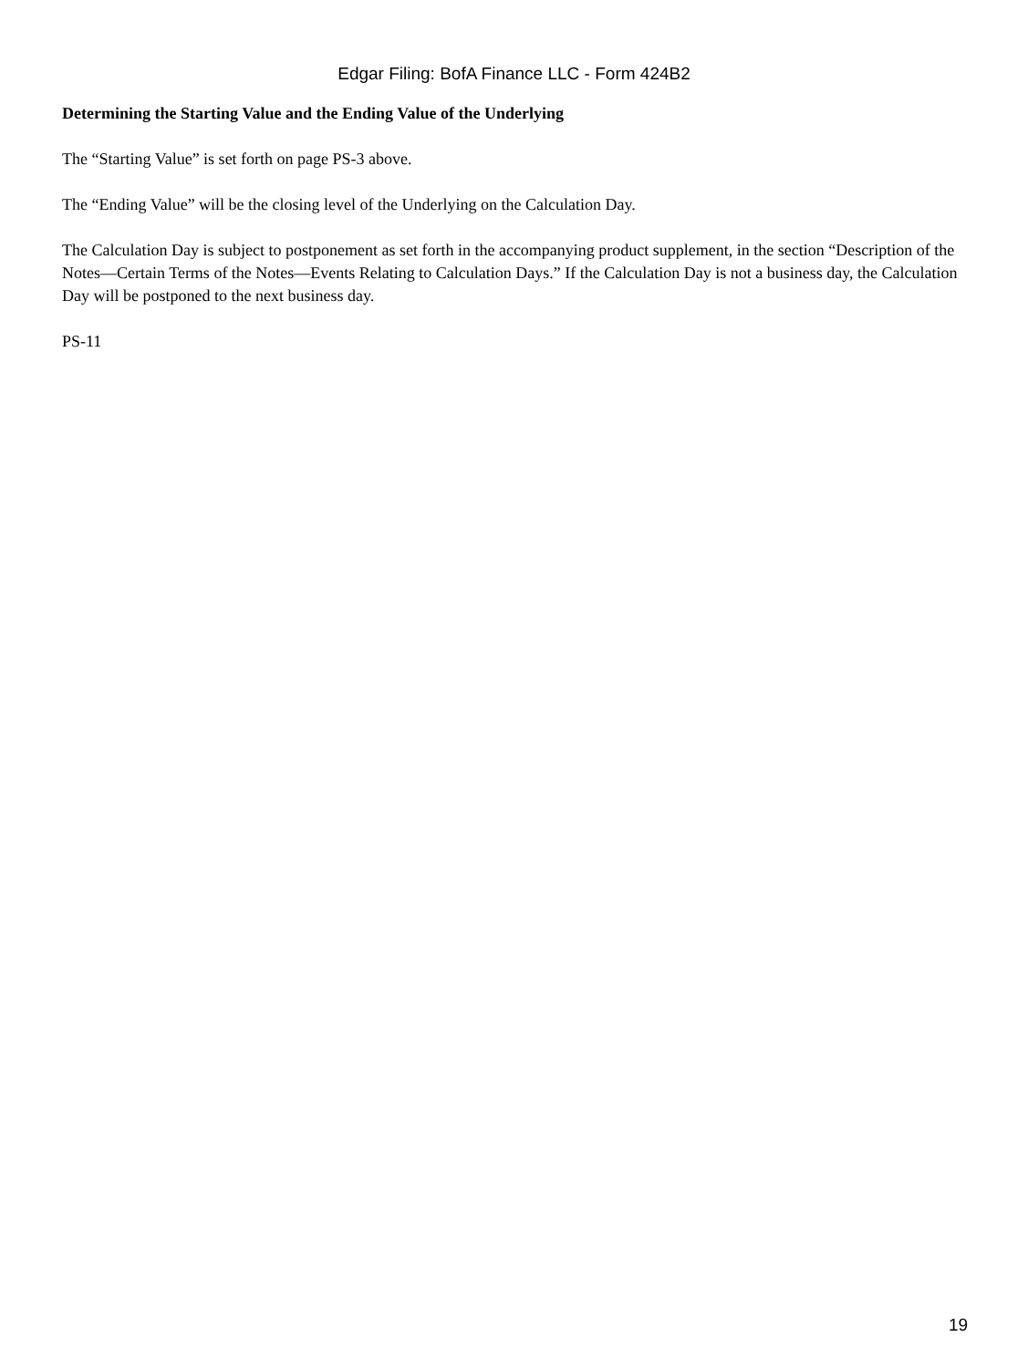Edgar Filing: BofA Finance LLC - Form 424B2
Determining the Starting Value and the Ending Value of the Underlying
The “Starting Value” is set forth on page PS-3 above.
The “Ending Value” will be the closing level of the Underlying on the Calculation Day.
The Calculation Day is subject to postponement as set forth in the accompanying product supplement, in the section “Description of the Notes—Certain Terms of the Notes—Events Relating to Calculation Days.” If the Calculation Day is not a business day, the Calculation Day will be postponed to the next business day.
PS-11
19